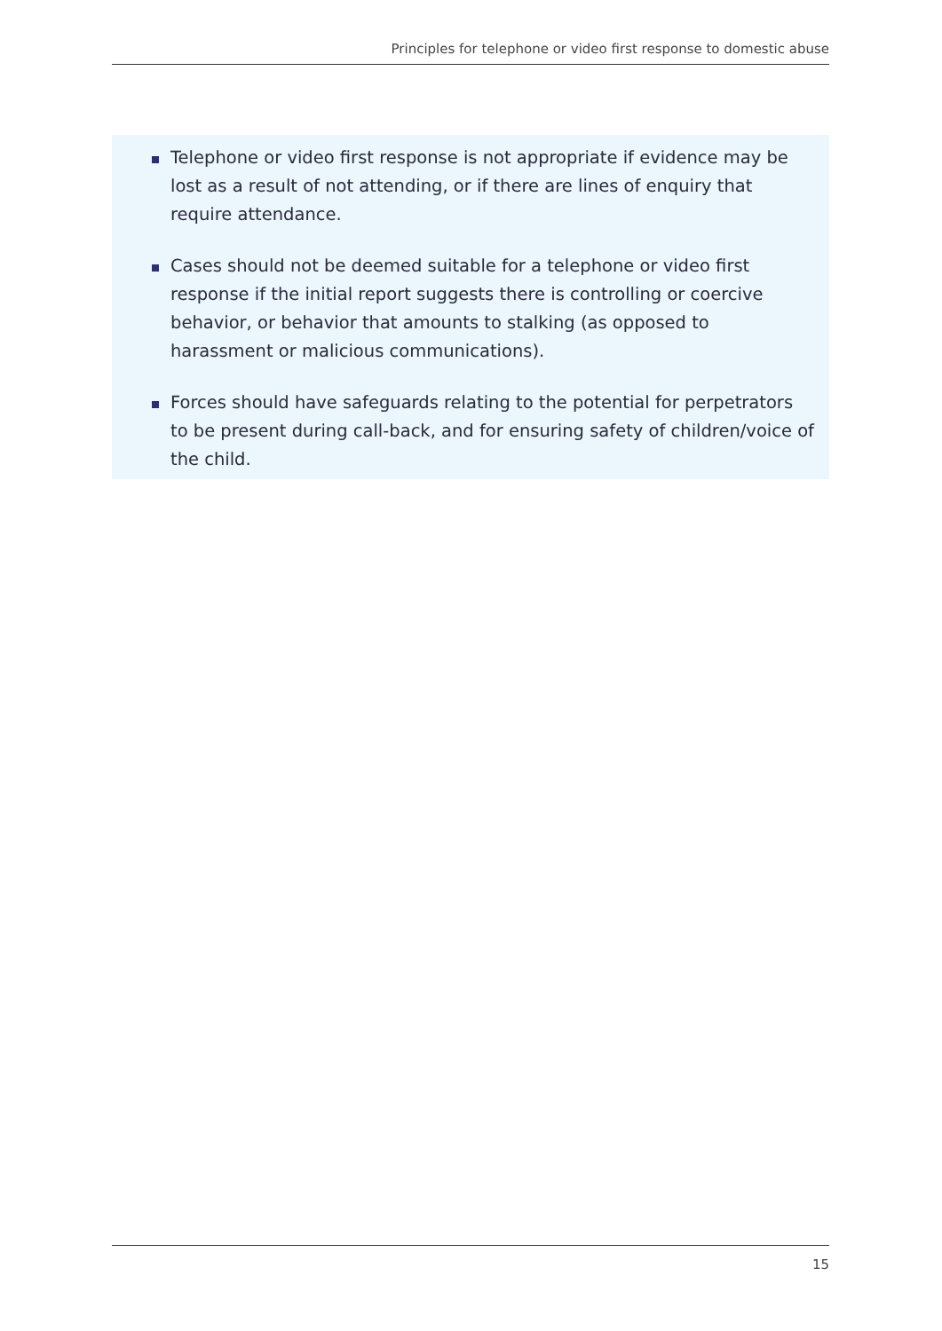Principles for telephone or video first response to domestic abuse
Telephone or video first response is not appropriate if evidence may be lost as a result of not attending, or if there are lines of enquiry that require attendance.
Cases should not be deemed suitable for a telephone or video first response if the initial report suggests there is controlling or coercive behavior, or behavior that amounts to stalking (as opposed to harassment or malicious communications).
Forces should have safeguards relating to the potential for perpetrators to be present during call-back, and for ensuring safety of children/voice of the child.
15